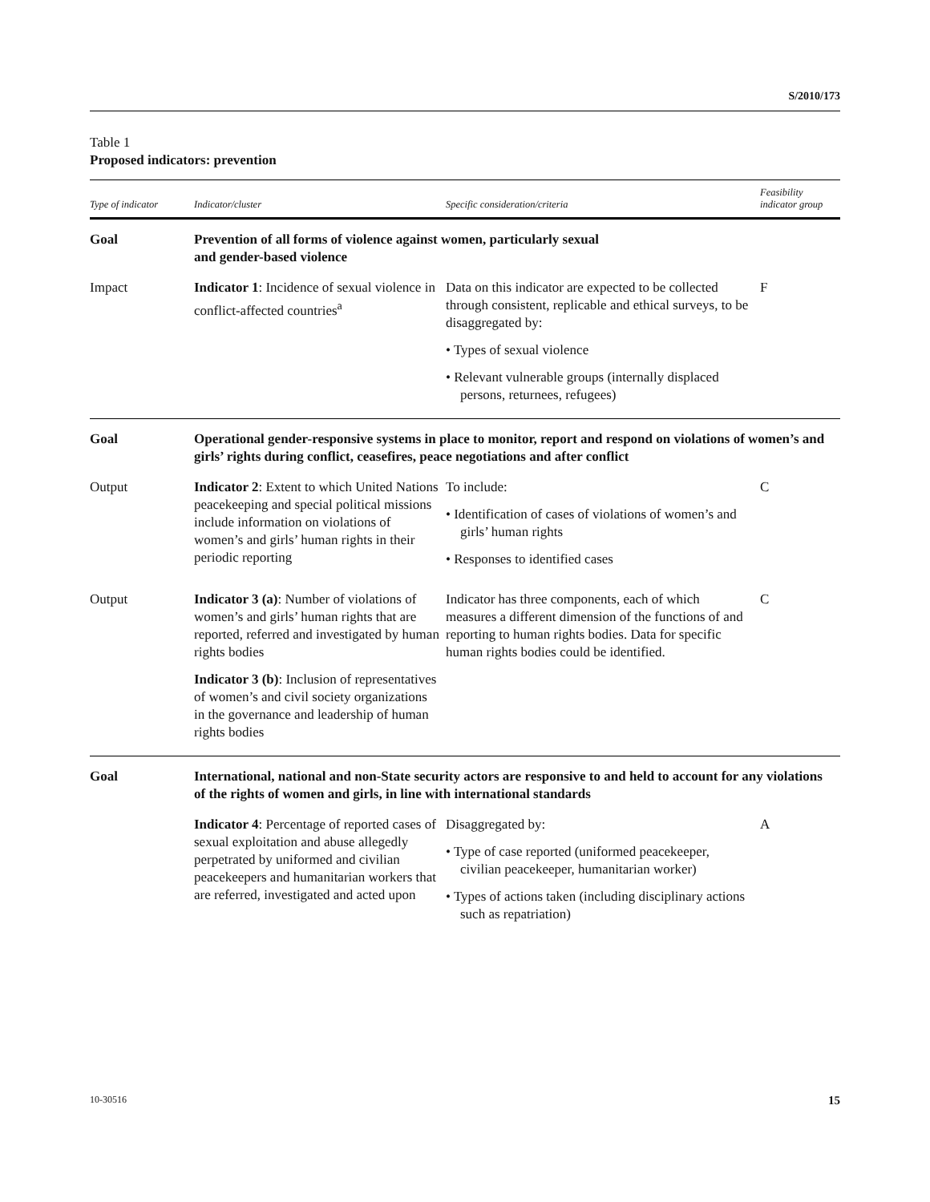S/2010/173
Table 1
Proposed indicators: prevention
| Type of indicator | Indicator/cluster | Specific consideration/criteria | Feasibility indicator group |
| --- | --- | --- | --- |
| Goal | Prevention of all forms of violence against women, particularly sexual and gender-based violence | | |
| Impact | Indicator 1 : Incidence of sexual violence in conflict-affected countries<sup>a</sup> | Data on this indicator are expected to be collected through consistent, replicable and ethical surveys, to be disaggregated by: • Types of sexual violence • Relevant vulnerable groups (internally displaced persons, returnees, refugees) | F |
| Goal | Operational gender-responsive systems in place to monitor, report and respond on violations of women’s and girls’ rights during conflict, ceasefires, peace negotiations and after conflict | | |
| Output | Indicator 2 : Extent to which United Nations peacekeeping and special political missions include information on violations of women’s and girls’ human rights in their periodic reporting | To include: • Identification of cases of violations of women’s and girls’ human rights • Responses to identified cases | C |
| Output | Indicator 3 (a) : Number of violations of women’s and girls’ human rights that are reported, referred and investigated by human rights bodies Indicator 3 (b) : Inclusion of representatives of women’s and civil society organizations in the governance and leadership of human rights bodies | Indicator has three components, each of which measures a different dimension of the functions of and reporting to human rights bodies. Data for specific human rights bodies could be identified. | C |
| Goal | International, national and non-State security actors are responsive to and held to account for any violations of the rights of women and girls, in line with international standards | | |
| | Indicator 4 : Percentage of reported cases of sexual exploitation and abuse allegedly perpetrated by uniformed and civilian peacekeepers and humanitarian workers that are referred, investigated and acted upon | Disaggregated by: • Type of case reported (uniformed peacekeeper, civilian peacekeeper, humanitarian worker) • Types of actions taken (including disciplinary actions such as repatriation) | A |
10-30516 15